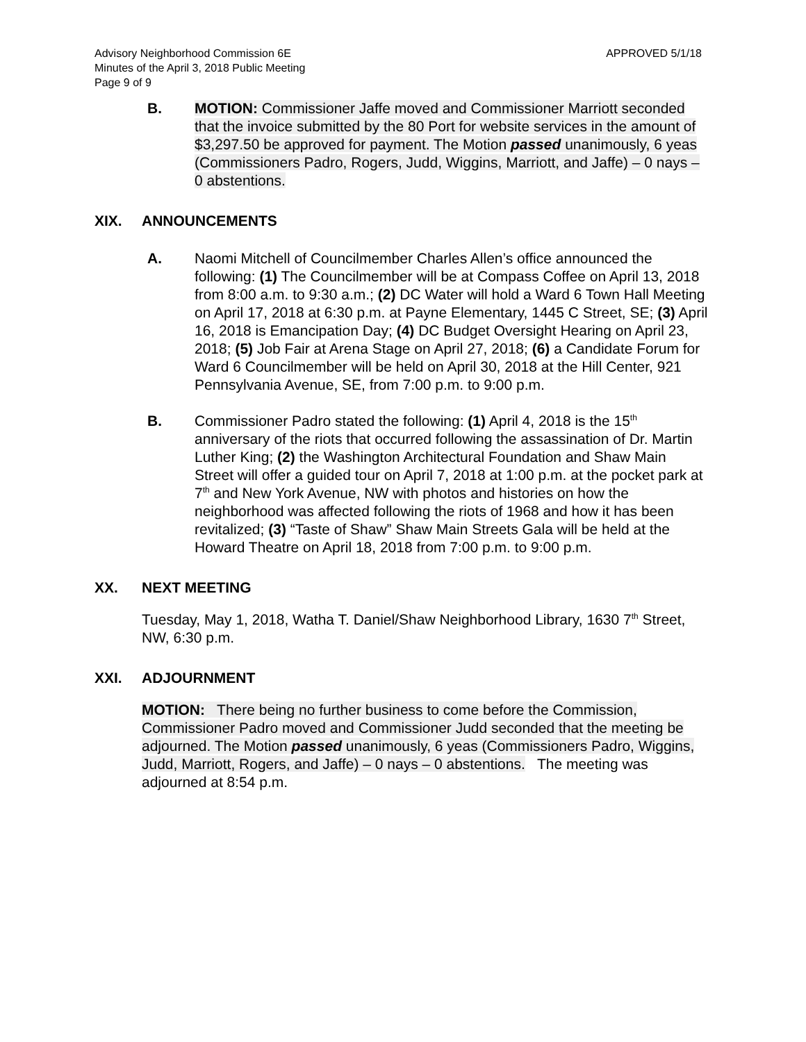Advisory Neighborhood Commission 6E
Minutes of the April 3, 2018 Public Meeting
Page 9 of 9
APPROVED 5/1/18
B. MOTION: Commissioner Jaffe moved and Commissioner Marriott seconded that the invoice submitted by the 80 Port for website services in the amount of $3,297.50 be approved for payment. The Motion passed unanimously, 6 yeas (Commissioners Padro, Rogers, Judd, Wiggins, Marriott, and Jaffe) – 0 nays – 0 abstentions.
XIX. ANNOUNCEMENTS
A. Naomi Mitchell of Councilmember Charles Allen’s office announced the following: (1) The Councilmember will be at Compass Coffee on April 13, 2018 from 8:00 a.m. to 9:30 a.m.; (2) DC Water will hold a Ward 6 Town Hall Meeting on April 17, 2018 at 6:30 p.m. at Payne Elementary, 1445 C Street, SE; (3) April 16, 2018 is Emancipation Day; (4) DC Budget Oversight Hearing on April 23, 2018; (5) Job Fair at Arena Stage on April 27, 2018; (6) a Candidate Forum for Ward 6 Councilmember will be held on April 30, 2018 at the Hill Center, 921 Pennsylvania Avenue, SE, from 7:00 p.m. to 9:00 p.m.
B. Commissioner Padro stated the following: (1) April 4, 2018 is the 15<sup>th</sup> anniversary of the riots that occurred following the assassination of Dr. Martin Luther King; (2) the Washington Architectural Foundation and Shaw Main Street will offer a guided tour on April 7, 2018 at 1:00 p.m. at the pocket park at 7<sup>th</sup> and New York Avenue, NW with photos and histories on how the neighborhood was affected following the riots of 1968 and how it has been revitalized; (3) “Taste of Shaw” Shaw Main Streets Gala will be held at the Howard Theatre on April 18, 2018 from 7:00 p.m. to 9:00 p.m.
XX. NEXT MEETING
Tuesday, May 1, 2018, Watha T. Daniel/Shaw Neighborhood Library, 1630 7<sup>th</sup> Street, NW, 6:30 p.m.
XXI. ADJOURNMENT
MOTION: There being no further business to come before the Commission, Commissioner Padro moved and Commissioner Judd seconded that the meeting be adjourned. The Motion passed unanimously, 6 yeas (Commissioners Padro, Wiggins, Judd, Marriott, Rogers, and Jaffe) – 0 nays – 0 abstentions. The meeting was adjourned at 8:54 p.m.